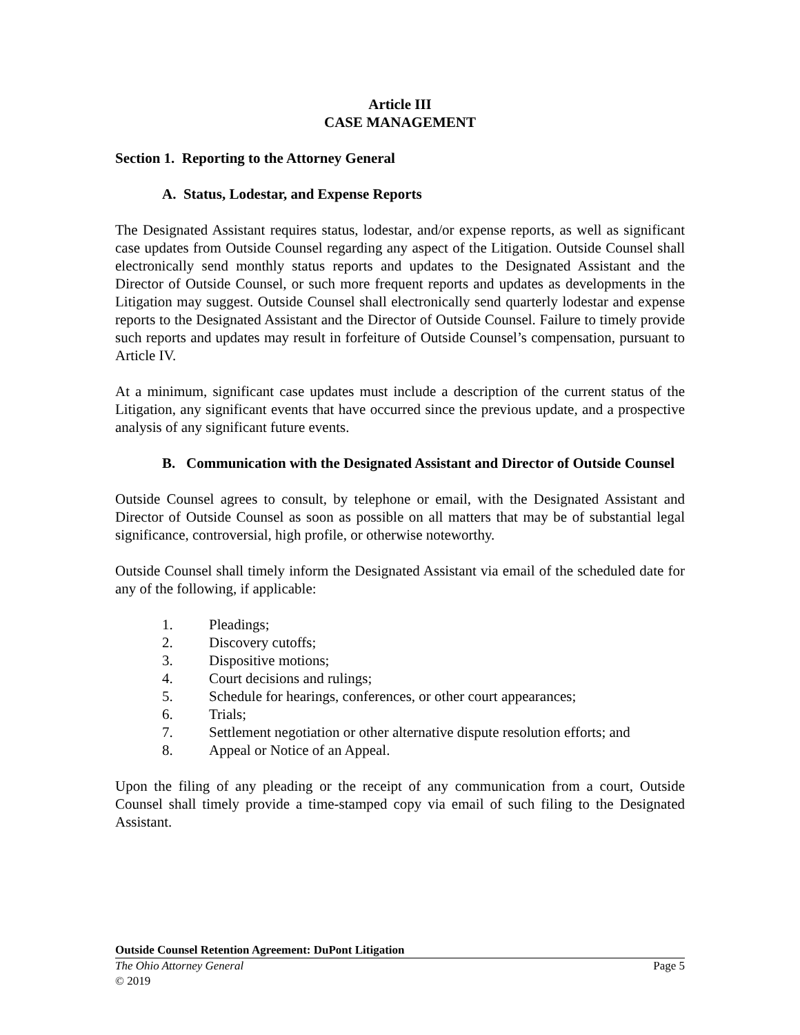Article III
CASE MANAGEMENT
Section 1. Reporting to the Attorney General
A. Status, Lodestar, and Expense Reports
The Designated Assistant requires status, lodestar, and/or expense reports, as well as significant case updates from Outside Counsel regarding any aspect of the Litigation. Outside Counsel shall electronically send monthly status reports and updates to the Designated Assistant and the Director of Outside Counsel, or such more frequent reports and updates as developments in the Litigation may suggest. Outside Counsel shall electronically send quarterly lodestar and expense reports to the Designated Assistant and the Director of Outside Counsel. Failure to timely provide such reports and updates may result in forfeiture of Outside Counsel’s compensation, pursuant to Article IV.
At a minimum, significant case updates must include a description of the current status of the Litigation, any significant events that have occurred since the previous update, and a prospective analysis of any significant future events.
B. Communication with the Designated Assistant and Director of Outside Counsel
Outside Counsel agrees to consult, by telephone or email, with the Designated Assistant and Director of Outside Counsel as soon as possible on all matters that may be of substantial legal significance, controversial, high profile, or otherwise noteworthy.
Outside Counsel shall timely inform the Designated Assistant via email of the scheduled date for any of the following, if applicable:
1. Pleadings;
2. Discovery cutoffs;
3. Dispositive motions;
4. Court decisions and rulings;
5. Schedule for hearings, conferences, or other court appearances;
6. Trials;
7. Settlement negotiation or other alternative dispute resolution efforts; and
8. Appeal or Notice of an Appeal.
Upon the filing of any pleading or the receipt of any communication from a court, Outside Counsel shall timely provide a time-stamped copy via email of such filing to the Designated Assistant.
Outside Counsel Retention Agreement: DuPont Litigation
The Ohio Attorney General Page 5
© 2019